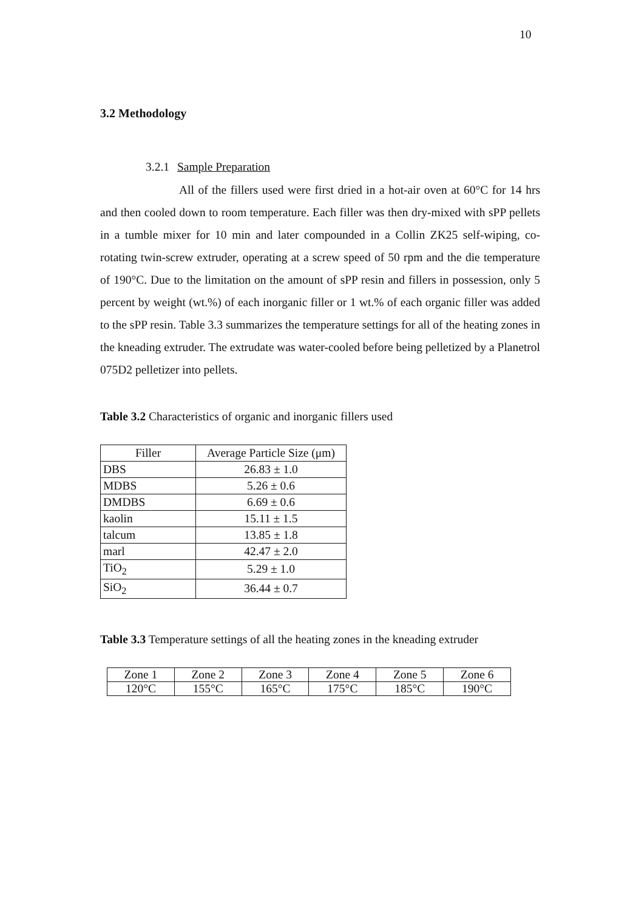10
3.2 Methodology
3.2.1 Sample Preparation
All of the fillers used were first dried in a hot-air oven at 60°C for 14 hrs and then cooled down to room temperature. Each filler was then dry-mixed with sPP pellets in a tumble mixer for 10 min and later compounded in a Collin ZK25 self-wiping, co-rotating twin-screw extruder, operating at a screw speed of 50 rpm and the die temperature of 190°C. Due to the limitation on the amount of sPP resin and fillers in possession, only 5 percent by weight (wt.%) of each inorganic filler or 1 wt.% of each organic filler was added to the sPP resin. Table 3.3 summarizes the temperature settings for all of the heating zones in the kneading extruder. The extrudate was water-cooled before being pelletized by a Planetrol 075D2 pelletizer into pellets.
Table 3.2 Characteristics of organic and inorganic fillers used
| Filler | Average Particle Size (μm) |
| --- | --- |
| DBS | 26.83 ± 1.0 |
| MDBS | 5.26 ± 0.6 |
| DMDBS | 6.69 ± 0.6 |
| kaolin | 15.11 ± 1.5 |
| talcum | 13.85 ± 1.8 |
| marl | 42.47 ± 2.0 |
| TiO<sub>2</sub> | 5.29 ± 1.0 |
| SiO<sub>2</sub> | 36.44 ± 0.7 |
Table 3.3 Temperature settings of all the heating zones in the kneading extruder
| Zone 1 | Zone 2 | Zone 3 | Zone 4 | Zone 5 | Zone 6 |
| 120°C | 155°C | 165°C | 175°C | 185°C | 190°C |